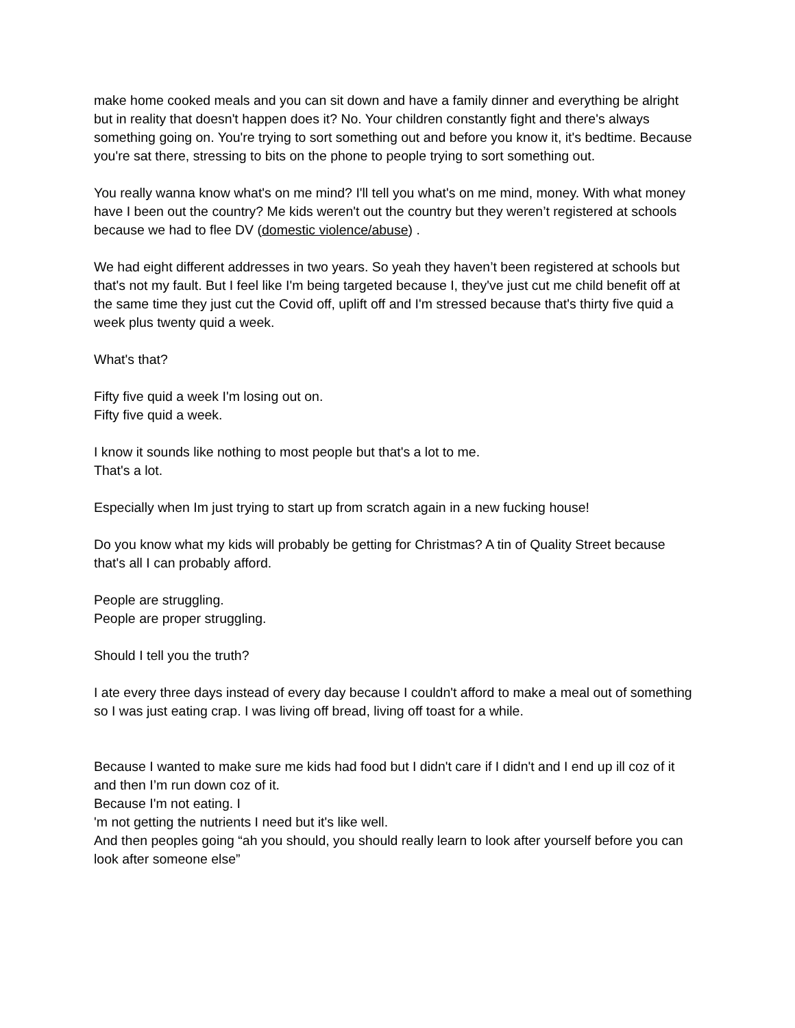make home cooked meals and you can sit down and have a family dinner and everything be alright but in reality that doesn't happen does it? No. Your children constantly fight and there's always something going on. You're trying to sort something out and before you know it, it's bedtime. Because you're sat there, stressing to bits on the phone to people trying to sort something out.
You really wanna know what's on me mind? I'll tell you what's on me mind, money. With what money have I been out the country? Me kids weren't out the country but they weren’t registered at schools because we had to flee DV (domestic violence/abuse) .
We had eight different addresses in two years. So yeah they haven’t been registered at schools but that's not my fault. But I feel like I'm being targeted because I, they've just cut me child benefit off at the same time they just cut the Covid off, uplift off and I'm stressed because that's thirty five quid a week plus twenty quid a week.
What's that?
Fifty five quid a week I'm losing out on.
Fifty five quid a week.
I know it sounds like nothing to most people but that's a lot to me.
That's a lot.
Especially when Im just trying to start up from scratch again in a new fucking house!
Do you know what my kids will probably be getting for Christmas? A tin of Quality Street because that's all I can probably afford.
People are struggling.
People are proper struggling.
Should I tell you the truth?
I ate every three days instead of every day because I couldn't afford to make a meal out of something so I was just eating crap. I was living off bread, living off toast for a while.
Because I wanted to make sure me kids had food but I didn't care if I didn't and I end up ill coz of it and then I’m run down coz of it.
Because I'm not eating. I
'm not getting the nutrients I need but it's like well.
And then peoples going “ah you should, you should really learn to look after yourself before you can look after someone else”